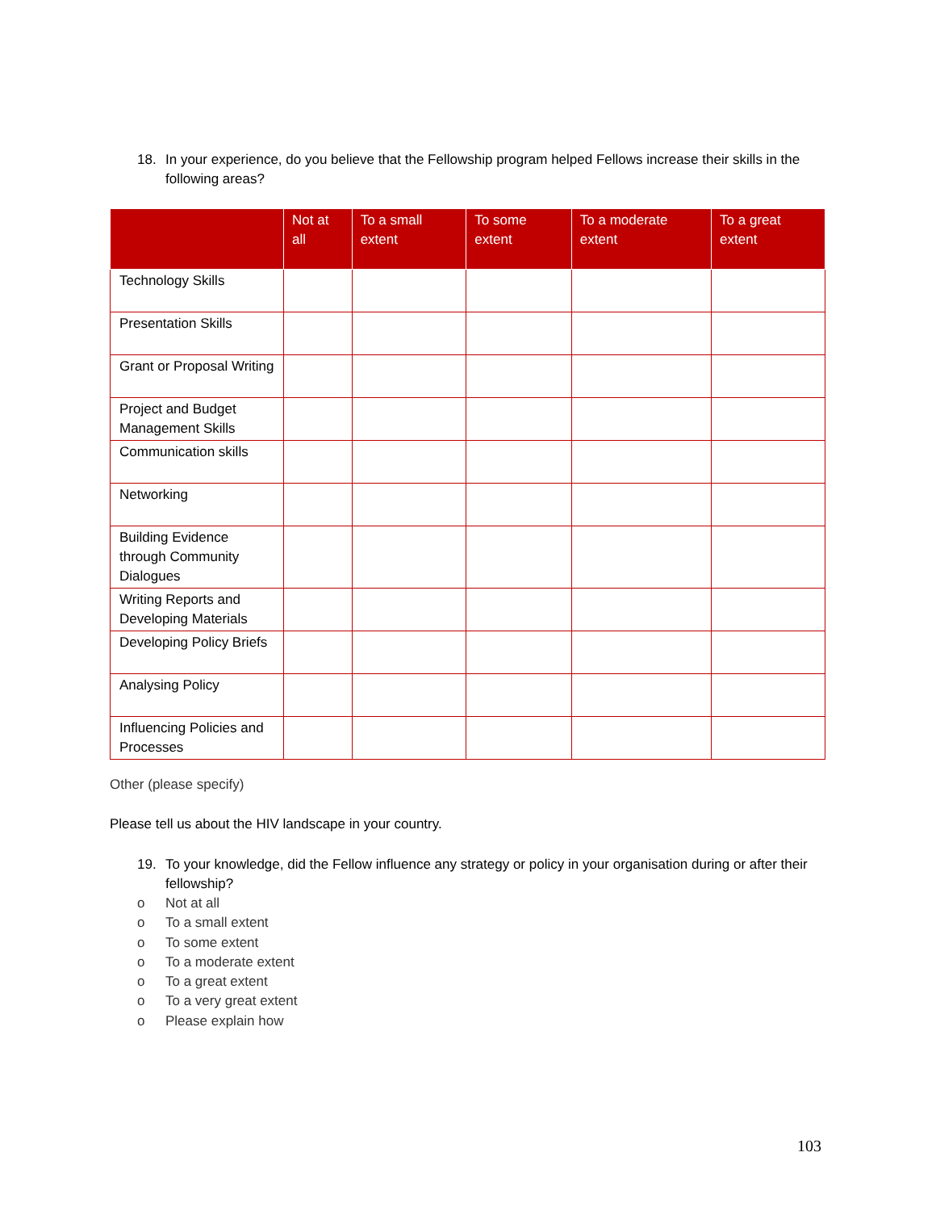18.
In your experience, do you believe that the Fellowship program helped Fellows increase their skills in the following areas?
| | Not at all | To a small extent | To some extent | To a moderate extent | To a great extent |
| --- | --- | --- | --- | --- | --- |
| Technology Skills | | | | | |
| Presentation Skills | | | | | |
| Grant or Proposal Writing | | | | | |
| Project and Budget Management Skills | | | | | |
| Communication skills | | | | | |
| Networking | | | | | |
| Building Evidence through Community Dialogues | | | | | |
| Writing Reports and Developing Materials | | | | | |
| Developing Policy Briefs | | | | | |
| Analysing Policy | | | | | |
| Influencing Policies and Processes | | | | | |
Other (please specify)
Please tell us about the HIV landscape in your country.
19.
To your knowledge, did the Fellow influence any strategy or policy in your organisation during or after their fellowship?
o Not at all
o To a small extent
o To some extent
o To a moderate extent
o To a great extent
o To a very great extent
o Please explain how
103